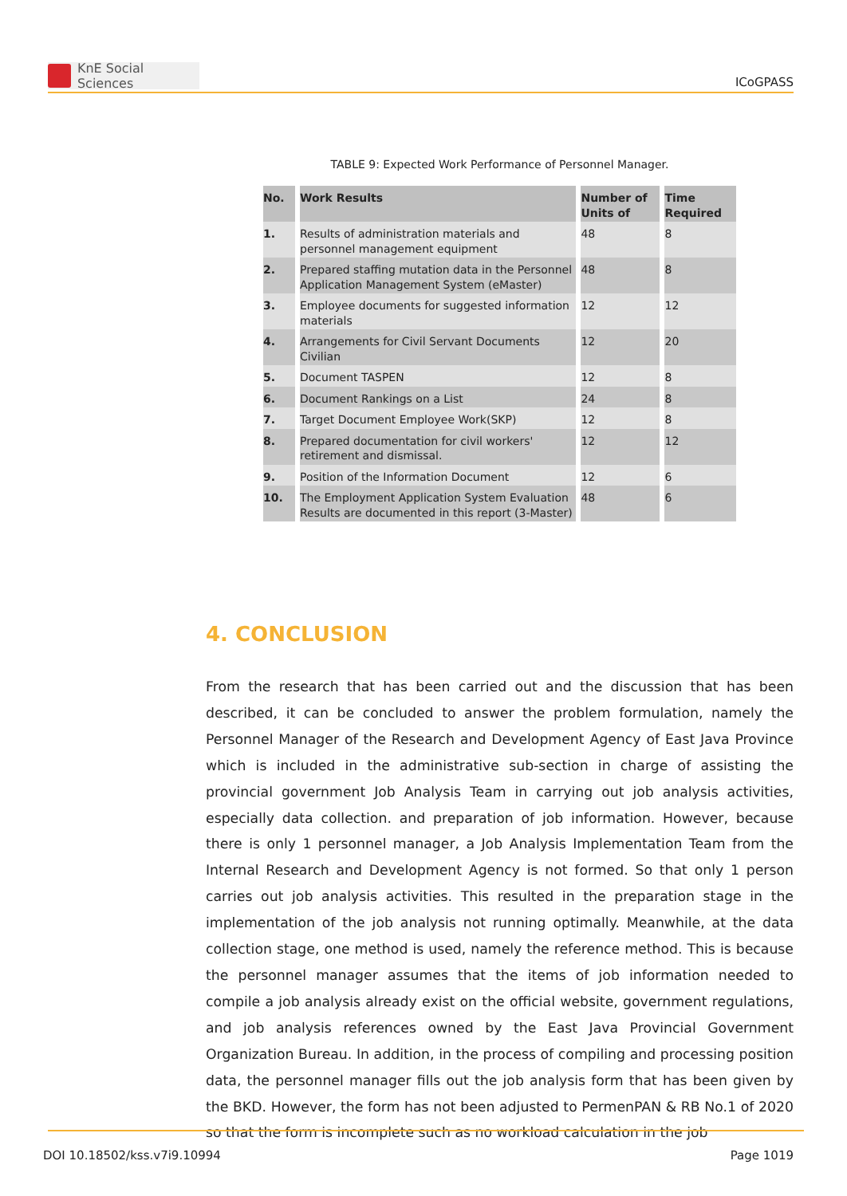KnE Social Sciences
ICoGPASS
TABLE 9: Expected Work Performance of Personnel Manager.
| No. | Work Results | Number of Units of | Time Required |
| --- | --- | --- | --- |
| 1. | Results of administration materials and personnel management equipment | 48 | 8 |
| 2. | Prepared staffing mutation data in the Personnel Application Management System (eMaster) | 48 | 8 |
| 3. | Employee documents for suggested information materials | 12 | 12 |
| 4. | Arrangements for Civil Servant Documents Civilian | 12 | 20 |
| 5. | Document TASPEN | 12 | 8 |
| 6. | Document Rankings on a List | 24 | 8 |
| 7. | Target Document Employee Work(SKP) | 12 | 8 |
| 8. | Prepared documentation for civil workers' retirement and dismissal. | 12 | 12 |
| 9. | Position of the Information Document | 12 | 6 |
| 10. | The Employment Application System Evaluation Results are documented in this report (3-Master) | 48 | 6 |
4. CONCLUSION
From the research that has been carried out and the discussion that has been described, it can be concluded to answer the problem formulation, namely the Personnel Manager of the Research and Development Agency of East Java Province which is included in the administrative sub-section in charge of assisting the provincial government Job Analysis Team in carrying out job analysis activities, especially data collection. and preparation of job information. However, because there is only 1 personnel manager, a Job Analysis Implementation Team from the Internal Research and Development Agency is not formed. So that only 1 person carries out job analysis activities. This resulted in the preparation stage in the implementation of the job analysis not running optimally. Meanwhile, at the data collection stage, one method is used, namely the reference method. This is because the personnel manager assumes that the items of job information needed to compile a job analysis already exist on the official website, government regulations, and job analysis references owned by the East Java Provincial Government Organization Bureau. In addition, in the process of compiling and processing position data, the personnel manager fills out the job analysis form that has been given by the BKD. However, the form has not been adjusted to PermenPAN & RB No.1 of 2020 so that the form is incomplete such as no workload calculation in the job
DOI 10.18502/kss.v7i9.10994 Page 1019